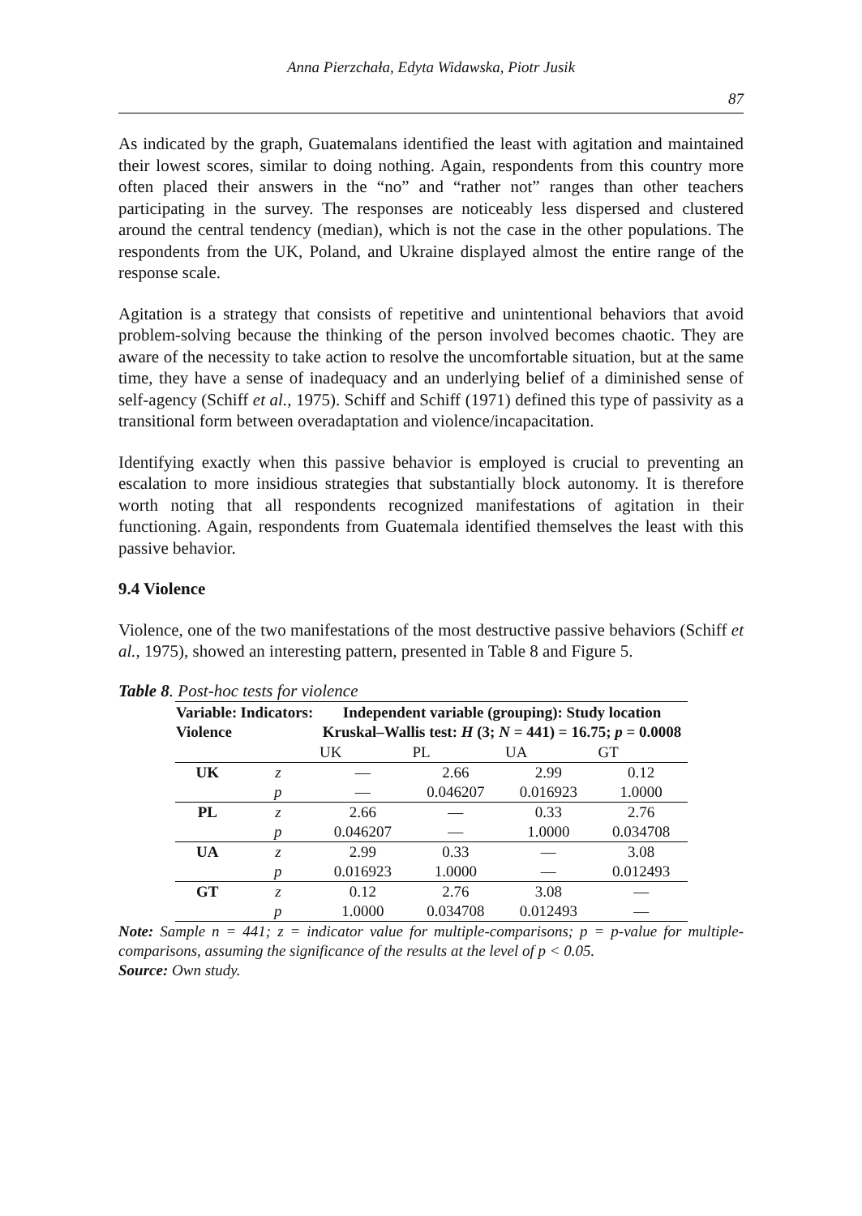Anna Pierzchała, Edyta Widawska, Piotr Jusik
87
As indicated by the graph, Guatemalans identified the least with agitation and maintained their lowest scores, similar to doing nothing. Again, respondents from this country more often placed their answers in the “no” and “rather not” ranges than other teachers participating in the survey. The responses are noticeably less dispersed and clustered around the central tendency (median), which is not the case in the other populations. The respondents from the UK, Poland, and Ukraine displayed almost the entire range of the response scale.
Agitation is a strategy that consists of repetitive and unintentional behaviors that avoid problem-solving because the thinking of the person involved becomes chaotic. They are aware of the necessity to take action to resolve the uncomfortable situation, but at the same time, they have a sense of inadequacy and an underlying belief of a diminished sense of self-agency (Schiff et al., 1975). Schiff and Schiff (1971) defined this type of passivity as a transitional form between overadaptation and violence/incapacitation.
Identifying exactly when this passive behavior is employed is crucial to preventing an escalation to more insidious strategies that substantially block autonomy. It is therefore worth noting that all respondents recognized manifestations of agitation in their functioning. Again, respondents from Guatemala identified themselves the least with this passive behavior.
9.4 Violence
Violence, one of the two manifestations of the most destructive passive behaviors (Schiff et al., 1975), showed an interesting pattern, presented in Table 8 and Figure 5.
Table 8. Post-hoc tests for violence
| Variable: Violence | Indicators: | Independent variable (grouping): Study location Kruskal–Wallis test: H (3; N = 441) = 16.75; p = 0.0008 | | | |
| --- | --- | --- | --- | --- | --- |
| | | UK | PL | UA | GT |
| UK | z | — | 2.66 | 2.99 | 0.12 |
| | p | — | 0.046207 | 0.016923 | 1.0000 |
| PL | z | 2.66 | — | 0.33 | 2.76 |
| | p | 0.046207 | — | 1.0000 | 0.034708 |
| UA | z | 2.99 | 0.33 | — | 3.08 |
| | p | 0.016923 | 1.0000 | — | 0.012493 |
| GT | z | 0.12 | 2.76 | 3.08 | — |
| | p | 1.0000 | 0.034708 | 0.012493 | — |
Note: Sample n = 441; z = indicator value for multiple-comparisons; p = p-value for multiple-comparisons, assuming the significance of the results at the level of p < 0.05.
Source: Own study.